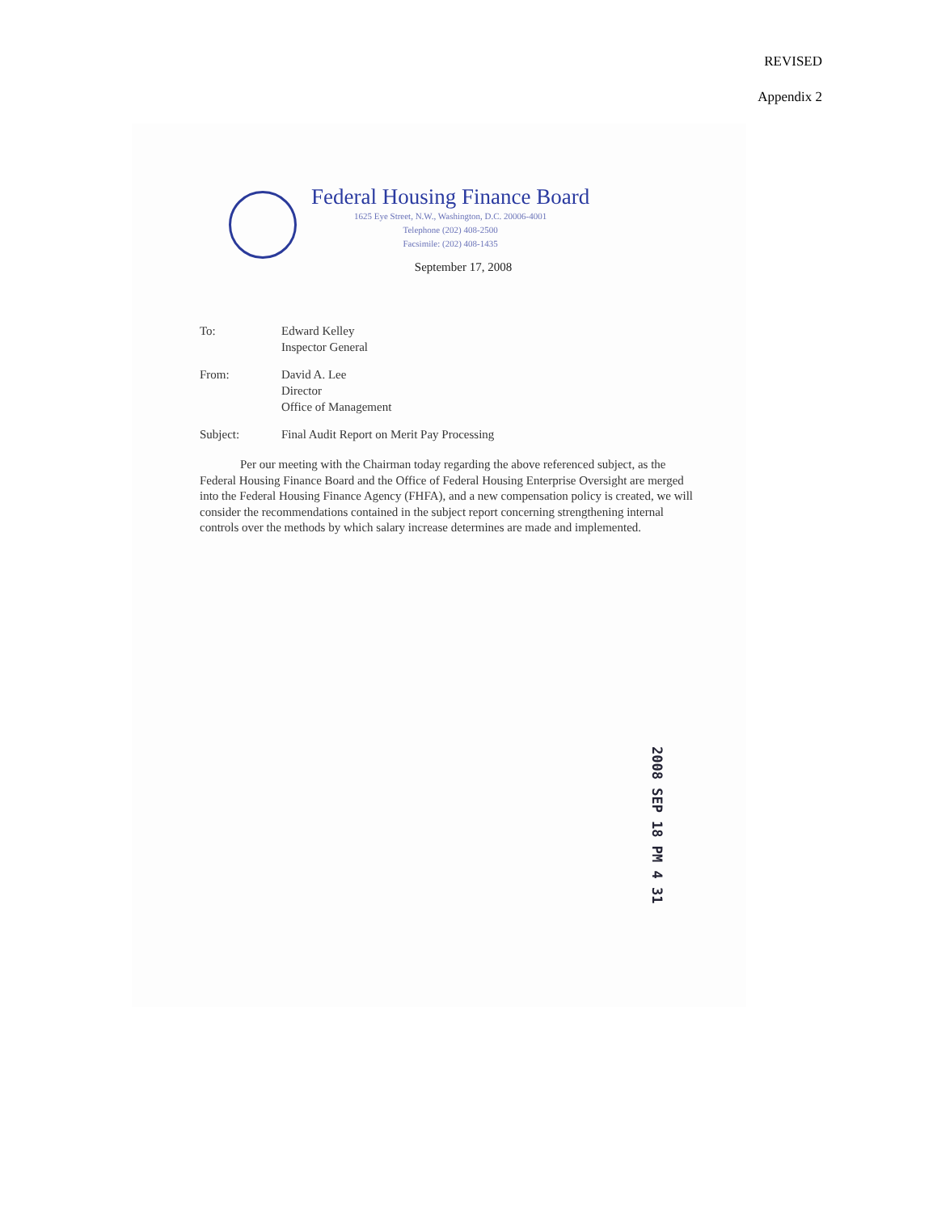REVISED
Appendix 2
Federal Housing Finance Board
1625 Eye Street, N.W., Washington, D.C. 20006-4001
Telephone (202) 408-2500
Facsimile: (202) 408-1435
September 17, 2008
| To: | Edward Kelley Inspector General |
| From: | David A. Lee Director Office of Management |
| Subject: | Final Audit Report on Merit Pay Processing |
Per our meeting with the Chairman today regarding the above referenced subject, as the Federal Housing Finance Board and the Office of Federal Housing Enterprise Oversight are merged into the Federal Housing Finance Agency (FHFA), and a new compensation policy is created, we will consider the recommendations contained in the subject report concerning strengthening internal controls over the methods by which salary increase determines are made and implemented.
2008 SEP 18 PM 4 31